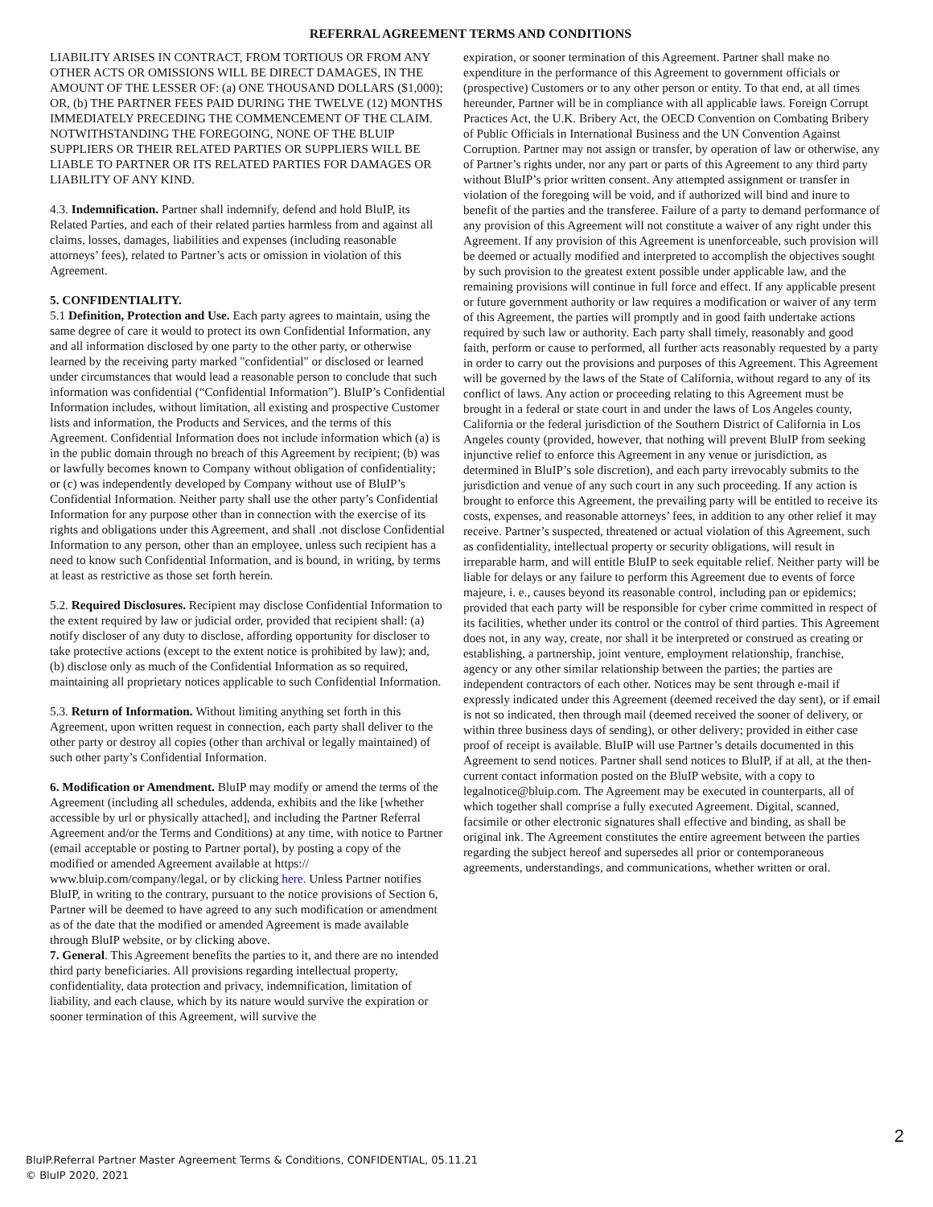REFERRAL AGREEMENT TERMS AND CONDITIONS
LIABILITY ARISES IN CONTRACT, FROM TORTIOUS OR FROM ANY OTHER ACTS OR OMISSIONS WILL BE DIRECT DAMAGES, IN THE AMOUNT OF THE LESSER OF: (a) ONE THOUSAND DOLLARS ($1,000); OR, (b) THE PARTNER FEES PAID DURING THE TWELVE (12) MONTHS IMMEDIATELY PRECEDING THE COMMENCEMENT OF THE CLAIM. NOTWITHSTANDING THE FOREGOING, NONE OF THE BLUIP SUPPLIERS OR THEIR RELATED PARTIES OR SUPPLIERS WILL BE LIABLE TO PARTNER OR ITS RELATED PARTIES FOR DAMAGES OR LIABILITY OF ANY KIND.
4.3. Indemnification. Partner shall indemnify, defend and hold BluIP, its Related Parties, and each of their related parties harmless from and against all claims, losses, damages, liabilities and expenses (including reasonable attorneys’ fees), related to Partner’s acts or omission in violation of this Agreement.
5. CONFIDENTIALITY.
5.1 Definition, Protection and Use. Each party agrees to maintain, using the same degree of care it would to protect its own Confidential Information, any and all information disclosed by one party to the other party, or otherwise learned by the receiving party marked "confidential" or disclosed or learned under circumstances that would lead a reasonable person to conclude that such information was confidential (“Confidential Information”). BluIP’s Confidential Information includes, without limitation, all existing and prospective Customer lists and information, the Products and Services, and the terms of this Agreement. Confidential Information does not include information which (a) is in the public domain through no breach of this Agreement by recipient; (b) was or lawfully becomes known to Company without obligation of confidentiality; or (c) was independently developed by Company without use of BluIP’s Confidential Information. Neither party shall use the other party’s Confidential Information for any purpose other than in connection with the exercise of its rights and obligations under this Agreement, and shall .not disclose Confidential Information to any person, other than an employee, unless such recipient has a need to know such Confidential Information, and is bound, in writing, by terms at least as restrictive as those set forth herein.
5.2. Required Disclosures. Recipient may disclose Confidential Information to the extent required by law or judicial order, provided that recipient shall: (a) notify discloser of any duty to disclose, affording opportunity for discloser to take protective actions (except to the extent notice is prohibited by law); and, (b) disclose only as much of the Confidential Information as so required, maintaining all proprietary notices applicable to such Confidential Information.
5.3. Return of Information. Without limiting anything set forth in this Agreement, upon written request in connection, each party shall deliver to the other party or destroy all copies (other than archival or legally maintained) of such other party’s Confidential Information.
6. Modification or Amendment. BluIP may modify or amend the terms of the Agreement (including all schedules, addenda, exhibits and the like [whether accessible by url or physically attached], and including the Partner Referral Agreement and/or the Terms and Conditions) at any time, with notice to Partner (email acceptable or posting to Partner portal), by posting a copy of the modified or amended Agreement available at https:// www.bluip.com/company/legal, or by clicking here. Unless Partner notifies BluIP, in writing to the contrary, pursuant to the notice provisions of Section 6, Partner will be deemed to have agreed to any such modification or amendment as of the date that the modified or amended Agreement is made available through BluIP website, or by clicking above.
7. General. This Agreement benefits the parties to it, and there are no intended third party beneficiaries. All provisions regarding intellectual property, confidentiality, data protection and privacy, indemnification, limitation of liability, and each clause, which by its nature would survive the expiration or sooner termination of this Agreement, will survive the
expiration, or sooner termination of this Agreement. Partner shall make no expenditure in the performance of this Agreement to government officials or (prospective) Customers or to any other person or entity. To that end, at all times hereunder, Partner will be in compliance with all applicable laws. Foreign Corrupt Practices Act, the U.K. Bribery Act, the OECD Convention on Combating Bribery of Public Officials in International Business and the UN Convention Against Corruption. Partner may not assign or transfer, by operation of law or otherwise, any of Partner’s rights under, nor any part or parts of this Agreement to any third party without BluIP’s prior written consent. Any attempted assignment or transfer in violation of the foregoing will be void, and if authorized will bind and inure to benefit of the parties and the transferee. Failure of a party to demand performance of any provision of this Agreement will not constitute a waiver of any right under this Agreement. If any provision of this Agreement is unenforceable, such provision will be deemed or actually modified and interpreted to accomplish the objectives sought by such provision to the greatest extent possible under applicable law, and the remaining provisions will continue in full force and effect. If any applicable present or future government authority or law requires a modification or waiver of any term of this Agreement, the parties will promptly and in good faith undertake actions required by such law or authority. Each party shall timely, reasonably and good faith, perform or cause to performed, all further acts reasonably requested by a party in order to carry out the provisions and purposes of this Agreement. This Agreement will be governed by the laws of the State of California, without regard to any of its conflict of laws. Any action or proceeding relating to this Agreement must be brought in a federal or state court in and under the laws of Los Angeles county, California or the federal jurisdiction of the Southern District of California in Los Angeles county (provided, however, that nothing will prevent BluIP from seeking injunctive relief to enforce this Agreement in any venue or jurisdiction, as determined in BluIP’s sole discretion), and each party irrevocably submits to the jurisdiction and venue of any such court in any such proceeding. If any action is brought to enforce this Agreement, the prevailing party will be entitled to receive its costs, expenses, and reasonable attorneys’ fees, in addition to any other relief it may receive. Partner’s suspected, threatened or actual violation of this Agreement, such as confidentiality, intellectual property or security obligations, will result in irreparable harm, and will entitle BluIP to seek equitable relief. Neither party will be liable for delays or any failure to perform this Agreement due to events of force majeure, i. e., causes beyond its reasonable control, including pan or epidemics; provided that each party will be responsible for cyber crime committed in respect of its facilities, whether under its control or the control of third parties. This Agreement does not, in any way, create, nor shall it be interpreted or construed as creating or establishing, a partnership, joint venture, employment relationship, franchise, agency or any other similar relationship between the parties; the parties are independent contractors of each other. Notices may be sent through e-mail if expressly indicated under this Agreement (deemed received the day sent), or if email is not so indicated, then through mail (deemed received the sooner of delivery, or within three business days of sending), or other delivery; provided in either case proof of receipt is available. BluIP will use Partner’s details documented in this Agreement to send notices. Partner shall send notices to BluIP, if at all, at the then-current contact information posted on the BluIP website, with a copy to legalnotice@bluip.com. The Agreement may be executed in counterparts, all of which together shall comprise a fully executed Agreement. Digital, scanned, facsimile or other electronic signatures shall effective and binding, as shall be original ink. The Agreement constitutes the entire agreement between the parties regarding the subject hereof and supersedes all prior or contemporaneous agreements, understandings, and communications, whether written or oral.
2
BluIP.Referral Partner Master Agreement Terms & Conditions, CONFIDENTIAL, 05.11.21
© BluIP 2020, 2021